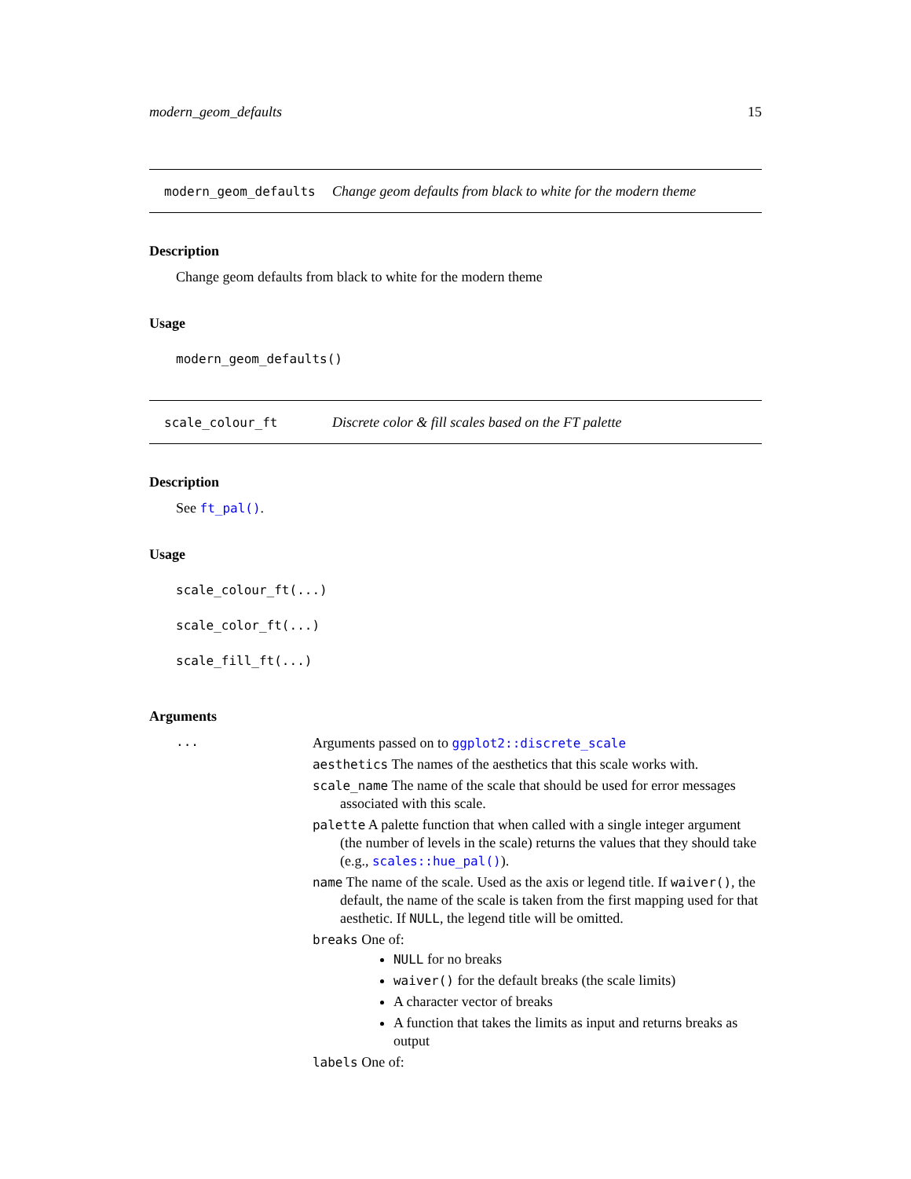modern_geom_defaults 15
modern_geom_defaults Change geom defaults from black to white for the modern theme
Description
Change geom defaults from black to white for the modern theme
Usage
modern_geom_defaults()
scale_colour_ft Discrete color & fill scales based on the FT palette
Description
See ft_pal().
Usage
scale_colour_ft(...)
scale_color_ft(...)
scale_fill_ft(...)
Arguments
| ... | Arguments passed on to ggplot2::discrete_scale aesthetics The names of the aesthetics that this scale works with. scale_name The name of the scale that should be used for error messages associated with this scale. palette A palette function that when called with a single integer argument (the number of levels in the scale) returns the values that they should take (e.g., scales::hue_pal() ). name The name of the scale. Used as the axis or legend title. If waiver() , the default, the name of the scale is taken from the first mapping used for that aesthetic. If NULL , the legend title will be omitted. breaks One of: NULL for no breaks waiver() for the default breaks (the scale limits) A character vector of breaks A function that takes the limits as input and returns breaks as output labels One of: |